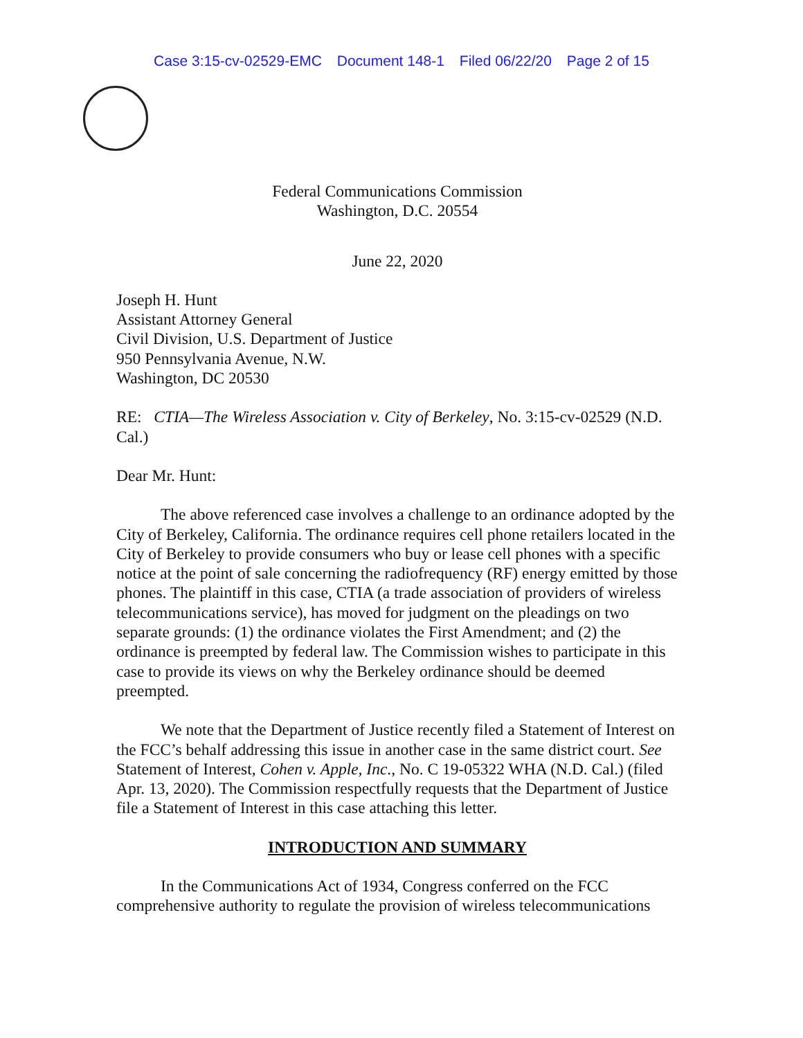Case 3:15-cv-02529-EMC Document 148-1 Filed 06/22/20 Page 2 of 15
Federal Communications Commission
Washington, D.C. 20554
June 22, 2020
Joseph H. Hunt
Assistant Attorney General
Civil Division, U.S. Department of Justice
950 Pennsylvania Avenue, N.W.
Washington, DC 20530
RE: CTIA—The Wireless Association v. City of Berkeley, No. 3:15-cv-02529 (N.D. Cal.)
Dear Mr. Hunt:
The above referenced case involves a challenge to an ordinance adopted by the City of Berkeley, California. The ordinance requires cell phone retailers located in the City of Berkeley to provide consumers who buy or lease cell phones with a specific notice at the point of sale concerning the radiofrequency (RF) energy emitted by those phones. The plaintiff in this case, CTIA (a trade association of providers of wireless telecommunications service), has moved for judgment on the pleadings on two separate grounds: (1) the ordinance violates the First Amendment; and (2) the ordinance is preempted by federal law. The Commission wishes to participate in this case to provide its views on why the Berkeley ordinance should be deemed preempted.
We note that the Department of Justice recently filed a Statement of Interest on the FCC’s behalf addressing this issue in another case in the same district court. See Statement of Interest, Cohen v. Apple, Inc., No. C 19-05322 WHA (N.D. Cal.) (filed Apr. 13, 2020). The Commission respectfully requests that the Department of Justice file a Statement of Interest in this case attaching this letter.
INTRODUCTION AND SUMMARY
In the Communications Act of 1934, Congress conferred on the FCC comprehensive authority to regulate the provision of wireless telecommunications